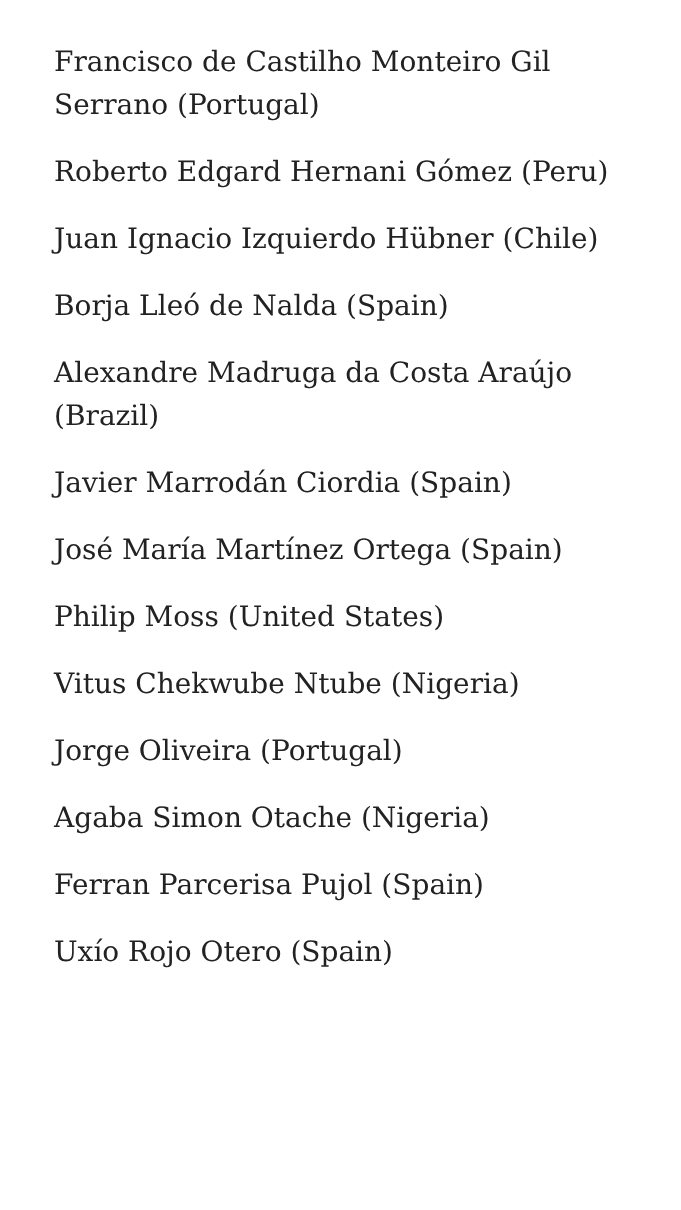Francisco de Castilho Monteiro Gil Serrano (Portugal)
Roberto Edgard Hernani Gómez (Peru)
Juan Ignacio Izquierdo Hübner (Chile)
Borja Lleó de Nalda (Spain)
Alexandre Madruga da Costa Araújo (Brazil)
Javier Marrodán Ciordia (Spain)
José María Martínez Ortega (Spain)
Philip Moss (United States)
Vitus Chekwube Ntube (Nigeria)
Jorge Oliveira (Portugal)
Agaba Simon Otache (Nigeria)
Ferran Parcerisa Pujol (Spain)
Uxío Rojo Otero (Spain)